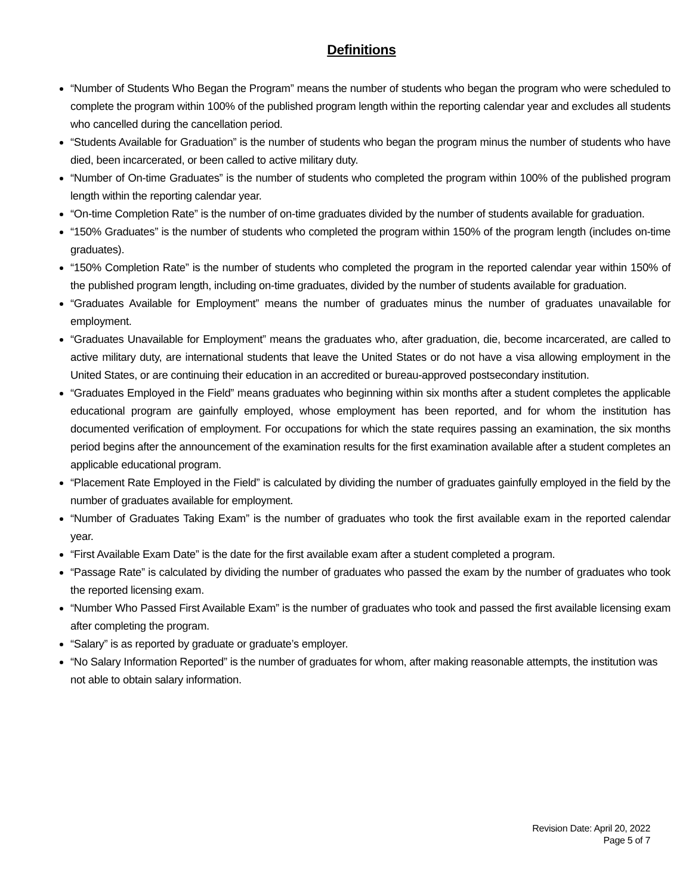Definitions
“Number of Students Who Began the Program” means the number of students who began the program who were scheduled to complete the program within 100% of the published program length within the reporting calendar year and excludes all students who cancelled during the cancellation period.
“Students Available for Graduation” is the number of students who began the program minus the number of students who have died, been incarcerated, or been called to active military duty.
“Number of On-time Graduates” is the number of students who completed the program within 100% of the published program length within the reporting calendar year.
“On-time Completion Rate” is the number of on-time graduates divided by the number of students available for graduation.
“150% Graduates” is the number of students who completed the program within 150% of the program length (includes on-time graduates).
“150% Completion Rate” is the number of students who completed the program in the reported calendar year within 150% of the published program length, including on-time graduates, divided by the number of students available for graduation.
“Graduates Available for Employment” means the number of graduates minus the number of graduates unavailable for employment.
“Graduates Unavailable for Employment” means the graduates who, after graduation, die, become incarcerated, are called to active military duty, are international students that leave the United States or do not have a visa allowing employment in the United States, or are continuing their education in an accredited or bureau-approved postsecondary institution.
“Graduates Employed in the Field” means graduates who beginning within six months after a student completes the applicable educational program are gainfully employed, whose employment has been reported, and for whom the institution has documented verification of employment. For occupations for which the state requires passing an examination, the six months period begins after the announcement of the examination results for the first examination available after a student completes an applicable educational program.
“Placement Rate Employed in the Field” is calculated by dividing the number of graduates gainfully employed in the field by the number of graduates available for employment.
“Number of Graduates Taking Exam” is the number of graduates who took the first available exam in the reported calendar year.
“First Available Exam Date” is the date for the first available exam after a student completed a program.
“Passage Rate” is calculated by dividing the number of graduates who passed the exam by the number of graduates who took the reported licensing exam.
“Number Who Passed First Available Exam” is the number of graduates who took and passed the first available licensing exam after completing the program.
“Salary” is as reported by graduate or graduate’s employer.
“No Salary Information Reported” is the number of graduates for whom, after making reasonable attempts, the institution was not able to obtain salary information.
Revision Date: April 20, 2022
Page 5 of 7